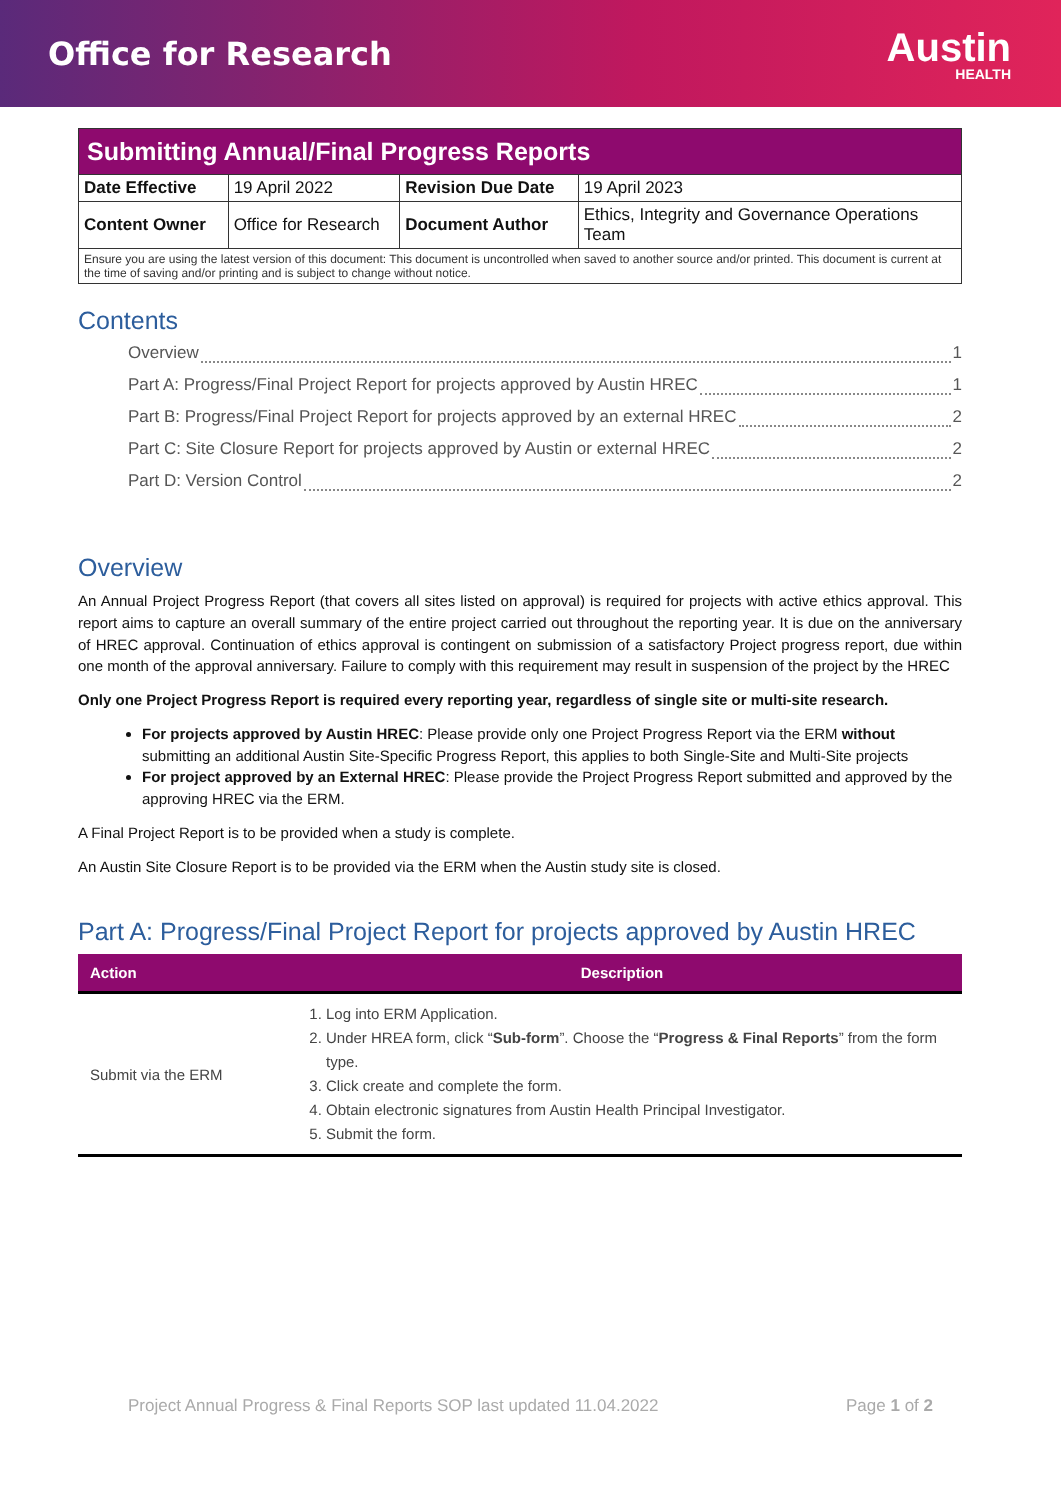Office for Research
Austin
HEALTH
| Submitting Annual/Final Progress Reports | | | |
| Date Effective | 19 April 2022 | Revision Due Date | 19 April 2023 |
| Content Owner | Office for Research | Document Author | Ethics, Integrity and Governance Operations Team |
| Ensure you are using the latest version of this document: This document is uncontrolled when saved to another source and/or printed. This document is current at the time of saving and/or printing and is subject to change without notice. | | | |
Contents
Overview 1
Part A: Progress/Final Project Report for projects approved by Austin HREC 1
Part B: Progress/Final Project Report for projects approved by an external HREC 2
Part C: Site Closure Report for projects approved by Austin or external HREC 2
Part D: Version Control 2
Overview
An Annual Project Progress Report (that covers all sites listed on approval) is required for projects with active ethics approval. This report aims to capture an overall summary of the entire project carried out throughout the reporting year. It is due on the anniversary of HREC approval. Continuation of ethics approval is contingent on submission of a satisfactory Project progress report, due within one month of the approval anniversary. Failure to comply with this requirement may result in suspension of the project by the HREC
Only one Project Progress Report is required every reporting year, regardless of single site or multi-site research.
For projects approved by Austin HREC: Please provide only one Project Progress Report via the ERM without submitting an additional Austin Site-Specific Progress Report, this applies to both Single-Site and Multi-Site projects
For project approved by an External HREC: Please provide the Project Progress Report submitted and approved by the approving HREC via the ERM.
A Final Project Report is to be provided when a study is complete.
An Austin Site Closure Report is to be provided via the ERM when the Austin study site is closed.
Part A: Progress/Final Project Report for projects approved by Austin HREC
| Action | Description |
| --- | --- |
| Submit via the ERM | 1. Log into ERM Application. 2. Under HREA form, click “ Sub-form ”. Choose the “ Progress & Final Reports ” from the form type. 3. Click create and complete the form. 4. Obtain electronic signatures from Austin Health Principal Investigator. 5. Submit the form. |
Project Annual Progress & Final Reports SOP last updated 11.04.2022 Page 1 of 2